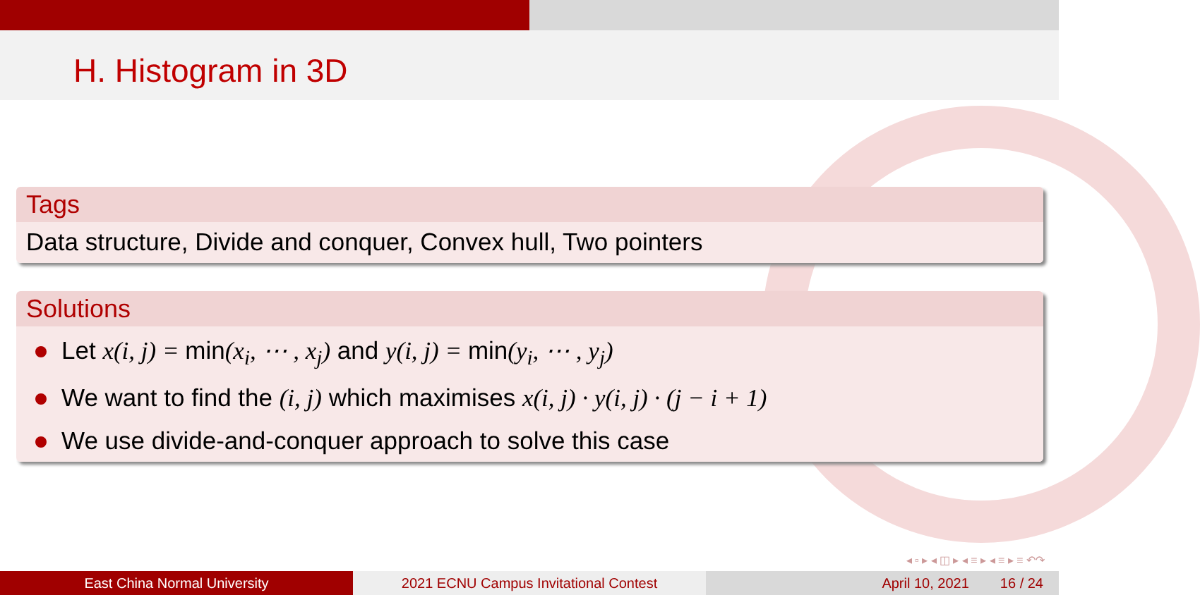H. Histogram in 3D
Tags
Data structure, Divide and conquer, Convex hull, Two pointers
Solutions
Let x(i, j) = min(x<sub>i</sub>, ⋯ , x<sub>j</sub>) and y(i, j) = min(y<sub>i</sub>, ⋯ , y<sub>j</sub>)
We want to find the (i, j) which maximises x(i, j) · y(i, j) · (j − i + 1)
We use divide-and-conquer approach to solve this case
◂ ▫ ▸ ◂ ◫ ▸ ◂ ≡ ▸ ◂ ≡ ▸ ≡ ↶↷
East China Normal University 2021 ECNU Campus Invitational Contest April 10, 2021 16 / 24